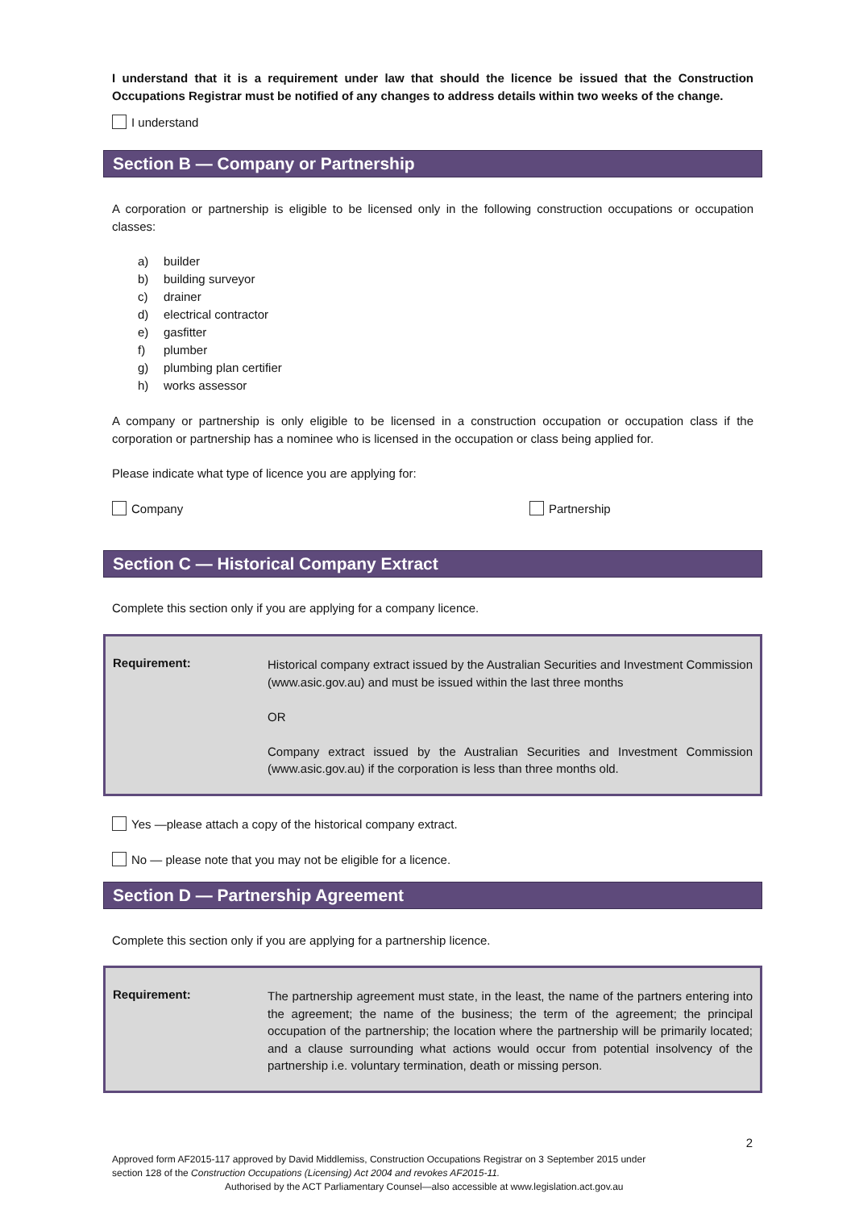I understand that it is a requirement under law that should the licence be issued that the Construction Occupations Registrar must be notified of any changes to address details within two weeks of the change.
I understand
Section B — Company or Partnership
A corporation or partnership is eligible to be licensed only in the following construction occupations or occupation classes:
a) builder
b) building surveyor
c) drainer
d) electrical contractor
e) gasfitter
f) plumber
g) plumbing plan certifier
h) works assessor
A company or partnership is only eligible to be licensed in a construction occupation or occupation class if the corporation or partnership has a nominee who is licensed in the occupation or class being applied for.
Please indicate what type of licence you are applying for:
Company Partnership
Section C — Historical Company Extract
Complete this section only if you are applying for a company licence.
Requirement:
Historical company extract issued by the Australian Securities and Investment Commission (www.asic.gov.au) and must be issued within the last three months
OR
Company extract issued by the Australian Securities and Investment Commission (www.asic.gov.au) if the corporation is less than three months old.
Yes —please attach a copy of the historical company extract.
No — please note that you may not be eligible for a licence.
Section D — Partnership Agreement
Complete this section only if you are applying for a partnership licence.
Requirement:
The partnership agreement must state, in the least, the name of the partners entering into the agreement; the name of the business; the term of the agreement; the principal occupation of the partnership; the location where the partnership will be primarily located; and a clause surrounding what actions would occur from potential insolvency of the partnership i.e. voluntary termination, death or missing person.
2
Approved form AF2015-117 approved by David Middlemiss, Construction Occupations Registrar on 3 September 2015 under
section 128 of the Construction Occupations (Licensing) Act 2004 and revokes AF2015-11.
Authorised by the ACT Parliamentary Counsel—also accessible at www.legislation.act.gov.au